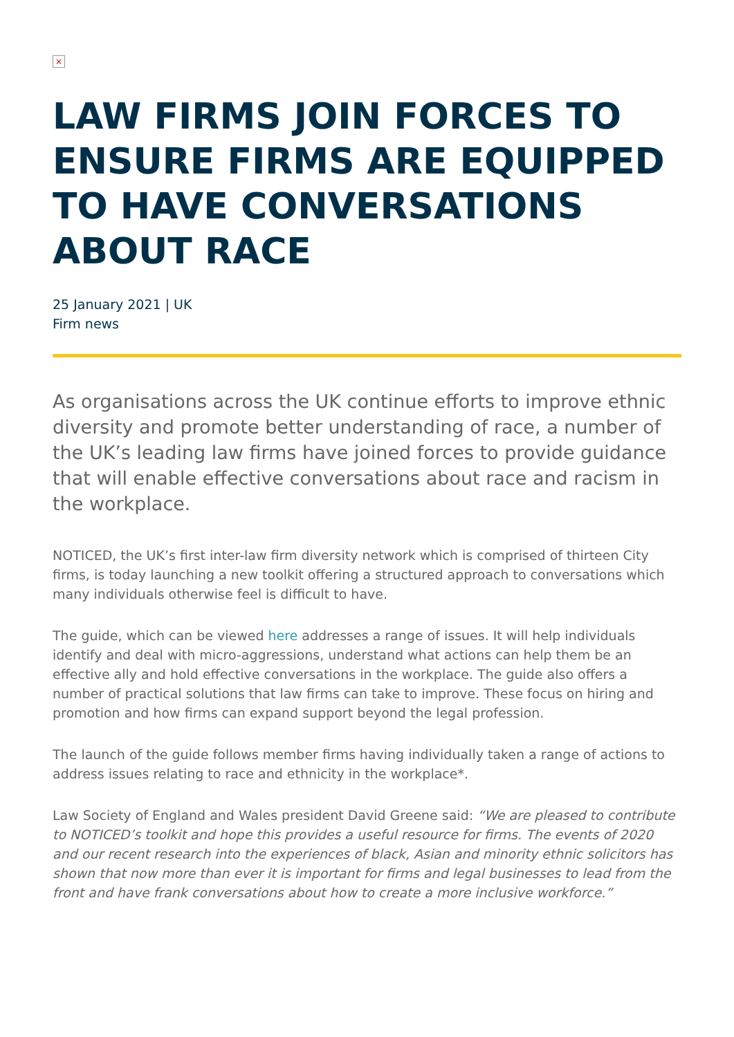×
LAW FIRMS JOIN FORCES TO ENSURE FIRMS ARE EQUIPPED TO HAVE CONVERSATIONS ABOUT RACE
25 January 2021 | UK
Firm news
As organisations across the UK continue efforts to improve ethnic diversity and promote better understanding of race, a number of the UK’s leading law firms have joined forces to provide guidance that will enable effective conversations about race and racism in the workplace.
NOTICED, the UK’s first inter-law firm diversity network which is comprised of thirteen City firms, is today launching a new toolkit offering a structured approach to conversations which many individuals otherwise feel is difficult to have.
The guide, which can be viewed here addresses a range of issues. It will help individuals identify and deal with micro-aggressions, understand what actions can help them be an effective ally and hold effective conversations in the workplace. The guide also offers a number of practical solutions that law firms can take to improve. These focus on hiring and promotion and how firms can expand support beyond the legal profession.
The launch of the guide follows member firms having individually taken a range of actions to address issues relating to race and ethnicity in the workplace*.
Law Society of England and Wales president David Greene said: “We are pleased to contribute to NOTICED’s toolkit and hope this provides a useful resource for firms. The events of 2020 and our recent research into the experiences of black, Asian and minority ethnic solicitors has shown that now more than ever it is important for firms and legal businesses to lead from the front and have frank conversations about how to create a more inclusive workforce.”